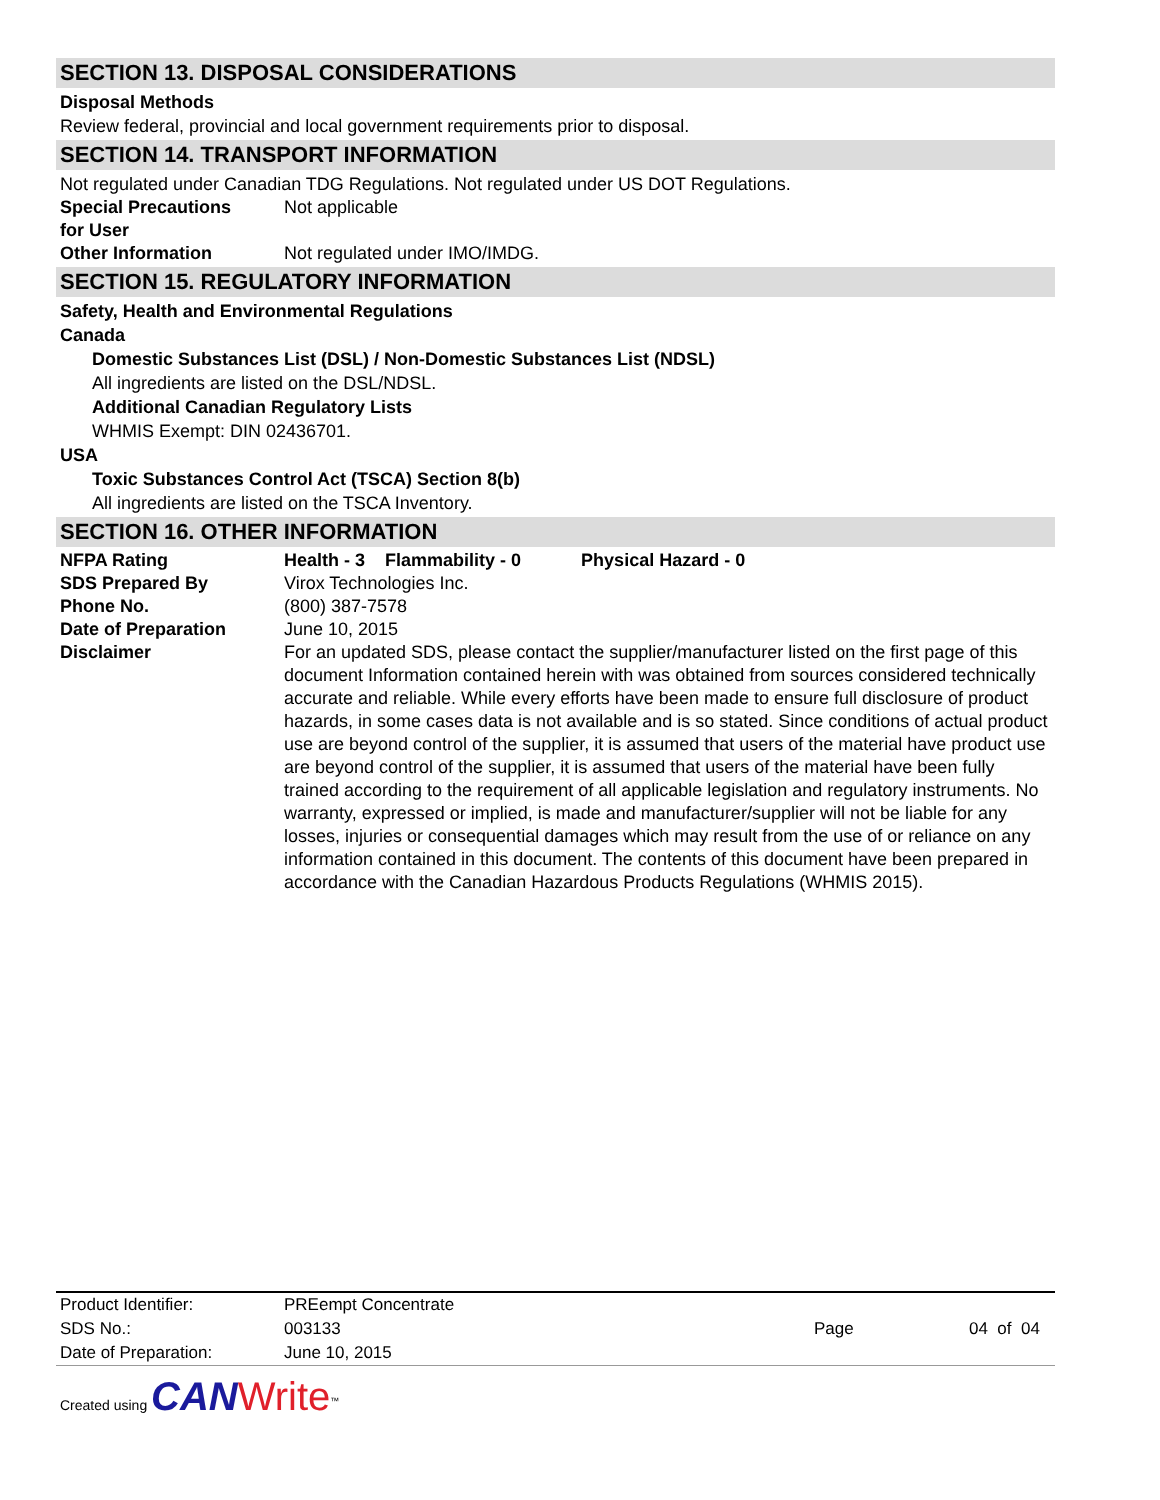SECTION 13. DISPOSAL CONSIDERATIONS
Disposal Methods
Review federal, provincial and local government requirements prior to disposal.
SECTION 14. TRANSPORT INFORMATION
Not regulated under Canadian TDG Regulations. Not regulated under US DOT Regulations.
Special Precautions
for User
Not applicable
Other Information Not regulated under IMO/IMDG.
SECTION 15. REGULATORY INFORMATION
Safety, Health and Environmental Regulations
Canada
Domestic Substances List (DSL) / Non-Domestic Substances List (NDSL)
All ingredients are listed on the DSL/NDSL.
Additional Canadian Regulatory Lists
WHMIS Exempt: DIN 02436701.
USA
Toxic Substances Control Act (TSCA) Section 8(b)
All ingredients are listed on the TSCA Inventory.
SECTION 16. OTHER INFORMATION
NFPA Rating Health - 3 Flammability - 0 Physical Hazard - 0
SDS Prepared By Virox Technologies Inc.
Phone No. (800) 387-7578
Date of Preparation June 10, 2015
Disclaimer For an updated SDS, please contact the supplier/manufacturer listed on the first page of this document Information contained herein with was obtained from sources considered technically accurate and reliable. While every efforts have been made to ensure full disclosure of product hazards, in some cases data is not available and is so stated. Since conditions of actual product use are beyond control of the supplier, it is assumed that users of the material have product use are beyond control of the supplier, it is assumed that users of the material have been fully trained according to the requirement of all applicable legislation and regulatory instruments. No warranty, expressed or implied, is made and manufacturer/supplier will not be liable for any losses, injuries or consequential damages which may result from the use of or reliance on any information contained in this document. The contents of this document have been prepared in accordance with the Canadian Hazardous Products Regulations (WHMIS 2015).
Product Identifier: PREempt Concentrate
SDS No.: 003133 Page 04 of 04
Date of Preparation: June 10, 2015
Created using CAN Write<sup>™</sup>